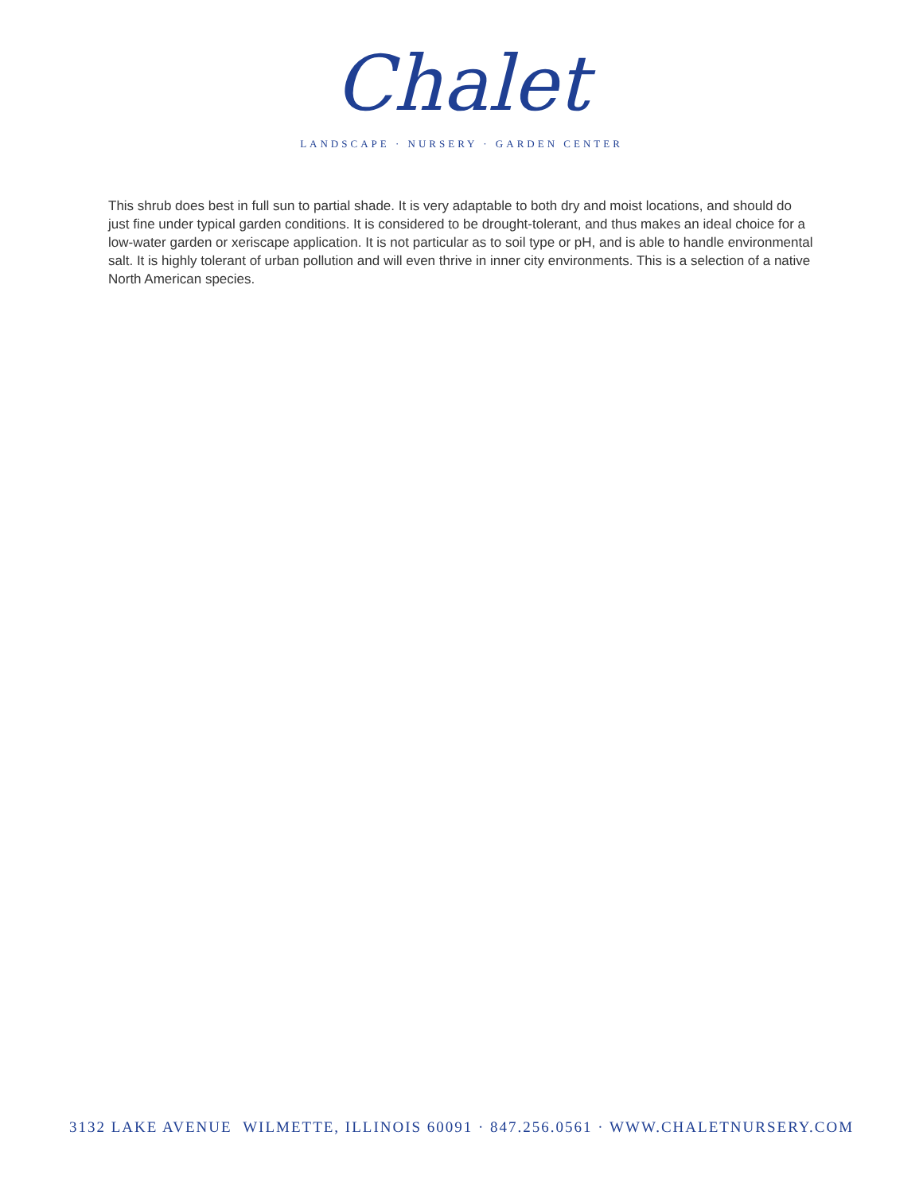Chalet
LANDSCAPE · NURSERY · GARDEN CENTER
This shrub does best in full sun to partial shade. It is very adaptable to both dry and moist locations, and should do just fine under typical garden conditions. It is considered to be drought-tolerant, and thus makes an ideal choice for a low-water garden or xeriscape application. It is not particular as to soil type or pH, and is able to handle environmental salt. It is highly tolerant of urban pollution and will even thrive in inner city environments. This is a selection of a native North American species.
3132 LAKE AVENUE WILMETTE, ILLINOIS 60091 · 847.256.0561 · WWW.CHALETNURSERY.COM